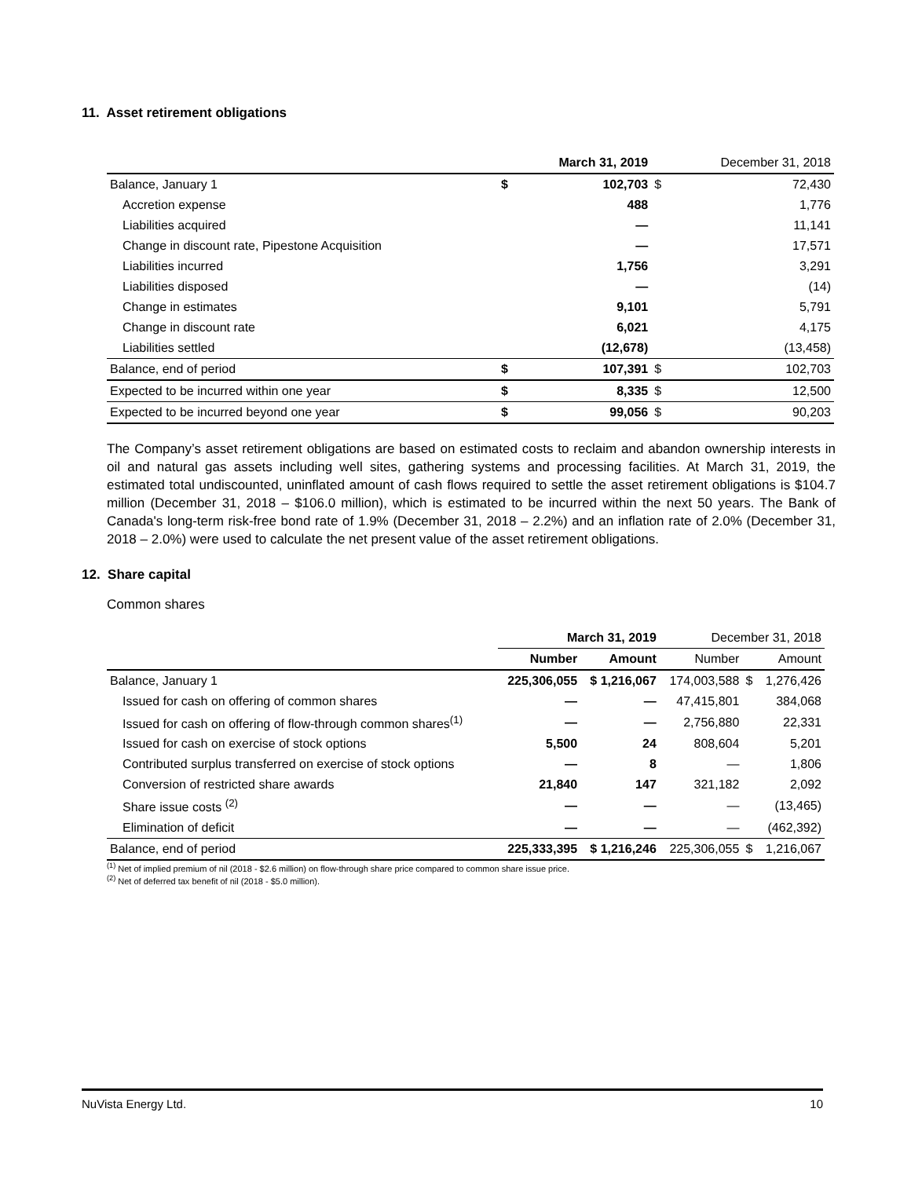11. Asset retirement obligations
| | | March 31, 2019 | | December 31, 2018 |
| Balance, January 1 | $ | 102,703 | $ | 72,430 |
| Accretion expense | | 488 | | 1,776 |
| Liabilities acquired | | — | | 11,141 |
| Change in discount rate, Pipestone Acquisition | | — | | 17,571 |
| Liabilities incurred | | 1,756 | | 3,291 |
| Liabilities disposed | | — | | (14) |
| Change in estimates | | 9,101 | | 5,791 |
| Change in discount rate | | 6,021 | | 4,175 |
| Liabilities settled | | (12,678) | | (13,458) |
| Balance, end of period | $ | 107,391 | $ | 102,703 |
| Expected to be incurred within one year | $ | 8,335 | $ | 12,500 |
| Expected to be incurred beyond one year | $ | 99,056 | $ | 90,203 |
The Company’s asset retirement obligations are based on estimated costs to reclaim and abandon ownership interests in oil and natural gas assets including well sites, gathering systems and processing facilities. At March 31, 2019, the estimated total undiscounted, uninflated amount of cash flows required to settle the asset retirement obligations is $104.7 million (December 31, 2018 – $106.0 million), which is estimated to be incurred within the next 50 years. The Bank of Canada's long-term risk-free bond rate of 1.9% (December 31, 2018 – 2.2%) and an inflation rate of 2.0% (December 31, 2018 – 2.0%) were used to calculate the net present value of the asset retirement obligations.
12. Share capital
Common shares
| | March 31, 2019 | | December 31, 2018 | | |
| | Number | Amount | Number | | Amount |
| Balance, January 1 | 225,306,055 | $ 1,216,067 | 174,003,588 | $ | 1,276,426 |
| Issued for cash on offering of common shares | — | — | 47,415,801 | | 384,068 |
| Issued for cash on offering of flow-through common shares<sup>(1)</sup> | — | — | 2,756,880 | | 22,331 |
| Issued for cash on exercise of stock options | 5,500 | 24 | 808,604 | | 5,201 |
| Contributed surplus transferred on exercise of stock options | — | 8 | — | | 1,806 |
| Conversion of restricted share awards | 21,840 | 147 | 321,182 | | 2,092 |
| Share issue costs <sup>(2)</sup> | — | — | — | | (13,465) |
| Elimination of deficit | — | — | — | | (462,392) |
| Balance, end of period | 225,333,395 | $ 1,216,246 | 225,306,055 | $ | 1,216,067 |
<sup>(1)</sup> Net of implied premium of nil (2018 - $2.6 million) on flow-through share price compared to common share issue price.
<sup>(2)</sup> Net of deferred tax benefit of nil (2018 - $5.0 million).
NuVista Energy Ltd. 10